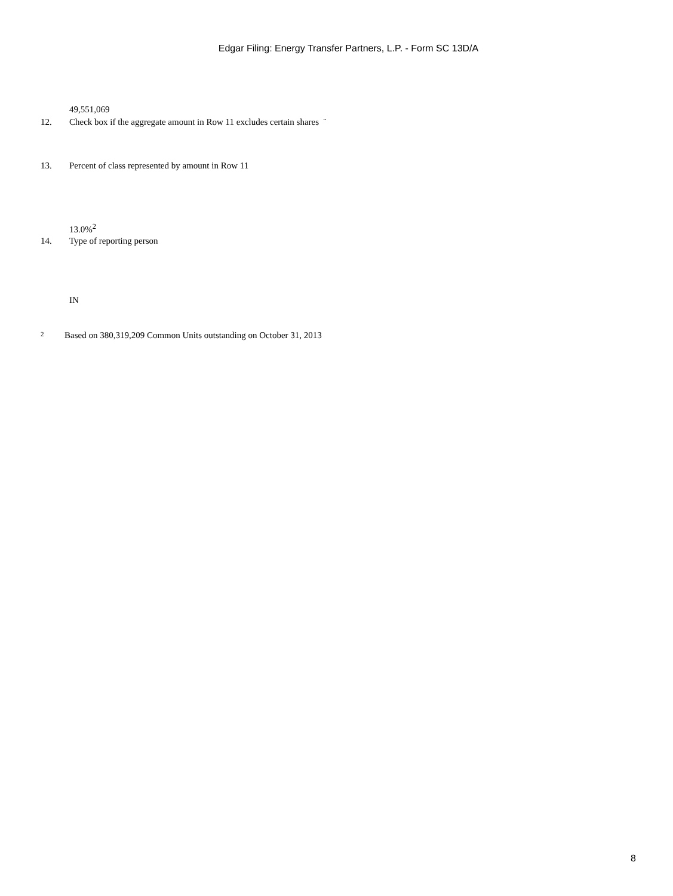Edgar Filing: Energy Transfer Partners, L.P. - Form SC 13D/A
49,551,069
12. Check box if the aggregate amount in Row 11 excludes certain shares ¨
13. Percent of class represented by amount in Row 11
13.0%<sup>2</sup>
14. Type of reporting person
IN
<sup>2</sup> Based on 380,319,209 Common Units outstanding on October 31, 2013
8